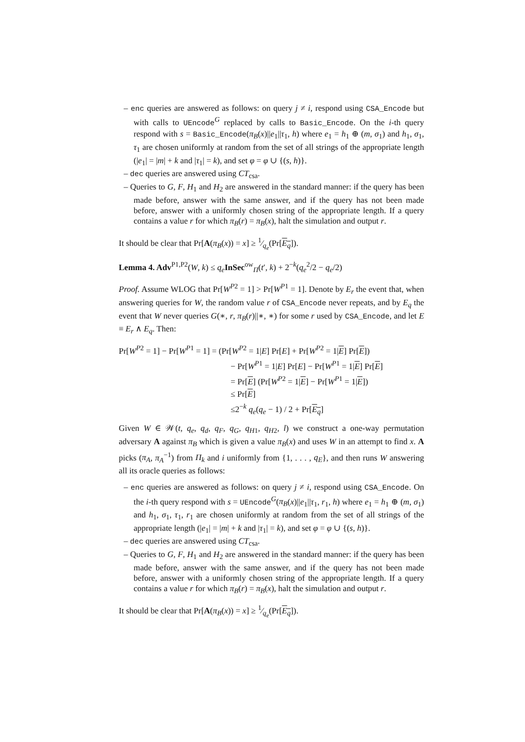– enc queries are answered as follows: on query j ≠ i, respond using CSA_Encode but with calls to UEncode<sup>G</sup> replaced by calls to Basic_Encode. On the i-th query respond with s = Basic_Encode(π<sub>B</sub>(x)||e<sub>1</sub>||τ<sub>1</sub>, h) where e<sub>1</sub> = h<sub>1</sub> ⊕ (m, σ<sub>1</sub>) and h<sub>1</sub>, σ<sub>1</sub>, τ<sub>1</sub> are chosen uniformly at random from the set of all strings of the appropriate length (|e<sub>1</sub>| = |m| + k and |τ<sub>1</sub>| = k), and set φ = φ ∪ {(s, h)}.
– dec queries are answered using CT<sub>csa</sub>.
– Queries to G, F, H<sub>1</sub> and H<sub>2</sub> are answered in the standard manner: if the query has been made before, answer with the same answer, and if the query has not been made before, answer with a uniformly chosen string of the appropriate length. If a query contains a value r for which π<sub>B</sub>(r) = π<sub>B</sub>(x), halt the simulation and output r.
It should be clear that Pr[A(π<sub>B</sub>(x)) = x] ≥ 1⁄q<sub>e</sub>(Pr[E<sub>q</sub>]).
Lemma 4. Adv<sup>P1,P2</sup>(W, k) ≤ q<sub>e</sub> InSec<sup>ow</sup><sub>Π</sub>(t′, k) + 2<sup>−k</sup>(q<sub>e</sub><sup>2</sup>/2 − q<sub>e</sub>/2)
Proof. Assume WLOG that Pr[W<sup>P2</sup> = 1] > Pr[W<sup>P1</sup> = 1]. Denote by E<sub>r</sub> the event that, when answering queries for W, the random value r of CSA_Encode never repeats, and by E<sub>q</sub> the event that W never queries G(∗, r, π<sub>B</sub>(r)||∗, ∗) for some r used by CSA_Encode, and let E ≡ E<sub>r</sub> ∧ E<sub>q</sub>. Then:
Pr[W<sup>P2</sup> = 1] − Pr[W<sup>P1</sup> = 1] = (Pr[W<sup>P2</sup> = 1|E] Pr[E] + Pr[W<sup>P2</sup> = 1|E] Pr[E])
− Pr[W<sup>P1</sup> = 1|E] Pr[E] − Pr[W<sup>P1</sup> = 1|E] Pr[E]
= Pr[E] (Pr[W<sup>P2</sup> = 1|E] − Pr[W<sup>P1</sup> = 1|E])
≤ Pr[E]
≤2<sup>−k</sup> q<sub>e</sub>(q<sub>e</sub> − 1) / 2 + Pr[E<sub>q</sub>]
Given W ∈ 𝒲(t, q<sub>e</sub>, q<sub>d</sub>, q<sub>F</sub>, q<sub>G</sub>, q<sub>H1</sub>, q<sub>H2</sub>, l) we construct a one-way permutation adversary A against π<sub>B</sub> which is given a value π<sub>B</sub>(x) and uses W in an attempt to find x. A picks (π<sub>A</sub>, π<sub>A</sub><sup>−1</sup>) from Π<sub>k</sub> and i uniformly from {1, . . . , q<sub>E</sub>}, and then runs W answering all its oracle queries as follows:
– enc queries are answered as follows: on query j ≠ i, respond using CSA_Encode. On the i-th query respond with s = UEncode<sup>G</sup>(π<sub>B</sub>(x)||e<sub>1</sub>||τ<sub>1</sub>, r<sub>1</sub>, h) where e<sub>1</sub> = h<sub>1</sub> ⊕ (m, σ<sub>1</sub>) and h<sub>1</sub>, σ<sub>1</sub>, τ<sub>1</sub>, r<sub>1</sub> are chosen uniformly at random from the set of all strings of the appropriate length (|e<sub>1</sub>| = |m| + k and |τ<sub>1</sub>| = k), and set φ = φ ∪ {(s, h)}.
– dec queries are answered using CT<sub>csa</sub>.
– Queries to G, F, H<sub>1</sub> and H<sub>2</sub> are answered in the standard manner: if the query has been made before, answer with the same answer, and if the query has not been made before, answer with a uniformly chosen string of the appropriate length. If a query contains a value r for which π<sub>B</sub>(r) = π<sub>B</sub>(x), halt the simulation and output r.
It should be clear that Pr[A(π<sub>B</sub>(x)) = x] ≥ 1⁄q<sub>e</sub>(Pr[E<sub>q</sub>]).